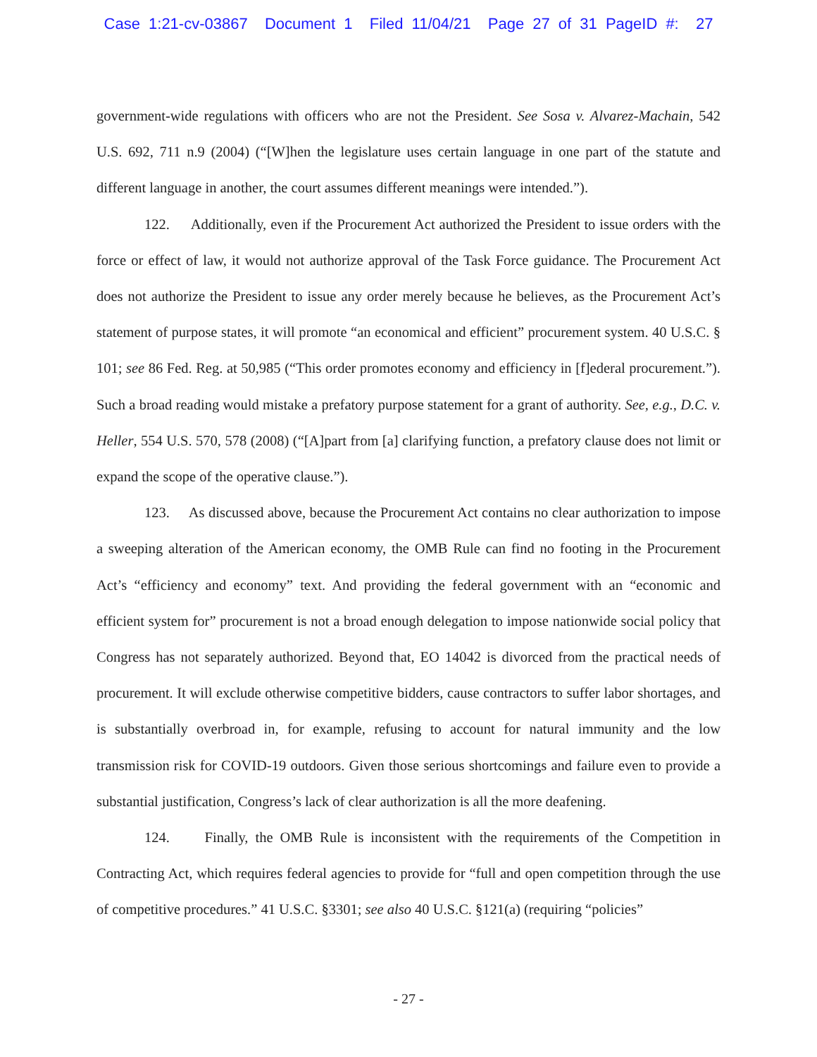Case 1:21-cv-03867 Document 1 Filed 11/04/21 Page 27 of 31 PageID #: 27
government-wide regulations with officers who are not the President. See Sosa v. Alvarez-Machain, 542 U.S. 692, 711 n.9 (2004) (“[W]hen the legislature uses certain language in one part of the statute and different language in another, the court assumes different meanings were intended.”).
122. Additionally, even if the Procurement Act authorized the President to issue orders with the force or effect of law, it would not authorize approval of the Task Force guidance. The Procurement Act does not authorize the President to issue any order merely because he believes, as the Procurement Act’s statement of purpose states, it will promote “an economical and efficient” procurement system. 40 U.S.C. § 101; see 86 Fed. Reg. at 50,985 (“This order promotes economy and efficiency in [f]ederal procurement.”). Such a broad reading would mistake a prefatory purpose statement for a grant of authority. See, e.g., D.C. v. Heller, 554 U.S. 570, 578 (2008) (“[A]part from [a] clarifying function, a prefatory clause does not limit or expand the scope of the operative clause.”).
123. As discussed above, because the Procurement Act contains no clear authorization to impose a sweeping alteration of the American economy, the OMB Rule can find no footing in the Procurement Act’s “efficiency and economy” text. And providing the federal government with an “economic and efficient system for” procurement is not a broad enough delegation to impose nationwide social policy that Congress has not separately authorized. Beyond that, EO 14042 is divorced from the practical needs of procurement. It will exclude otherwise competitive bidders, cause contractors to suffer labor shortages, and is substantially overbroad in, for example, refusing to account for natural immunity and the low transmission risk for COVID-19 outdoors. Given those serious shortcomings and failure even to provide a substantial justification, Congress’s lack of clear authorization is all the more deafening.
124. Finally, the OMB Rule is inconsistent with the requirements of the Competition in Contracting Act, which requires federal agencies to provide for “full and open competition through the use of competitive procedures.” 41 U.S.C. §3301; see also 40 U.S.C. §121(a) (requiring “policies”
- 27 -